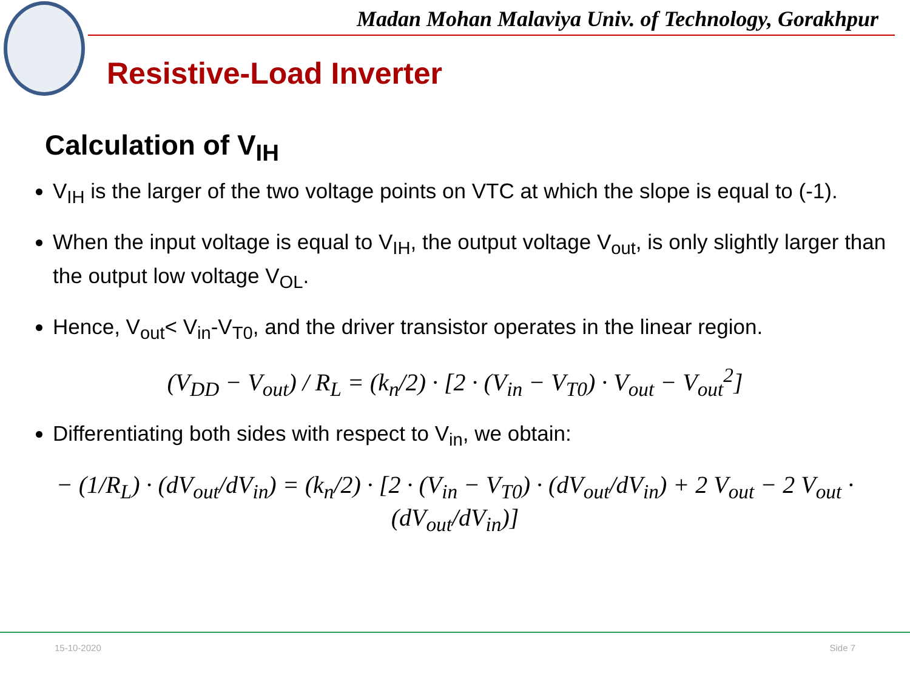Madan Mohan Malaviya Univ. of Technology, Gorakhpur
Resistive-Load Inverter
Calculation of V<sub>IH</sub>
V<sub>IH</sub> is the larger of the two voltage points on VTC at which the slope is equal to (-1).
When the input voltage is equal to V<sub>IH</sub>, the output voltage V<sub>out</sub>, is only slightly larger than the output low voltage V<sub>OL</sub>.
Hence, V<sub>out</sub>< V<sub>in</sub>-V<sub>T0</sub>, and the driver transistor operates in the linear region.
(V<sub>DD</sub> − V<sub>out</sub>) / R<sub>L</sub> = (k<sub>n</sub>/2) · [2 · (V<sub>in</sub> − V<sub>T0</sub>) · V<sub>out</sub> − V<sub>out</sub><sup>2</sup>]
Differentiating both sides with respect to V<sub>in</sub>, we obtain:
− (1/R<sub>L</sub>) · (dV<sub>out</sub>/dV<sub>in</sub>) = (k<sub>n</sub>/2) · [2 · (V<sub>in</sub> − V<sub>T0</sub>) · (dV<sub>out</sub>/dV<sub>in</sub>) + 2 V<sub>out</sub> − 2 V<sub>out</sub> · (dV<sub>out</sub>/dV<sub>in</sub>)]
15-10-2020 Side 7